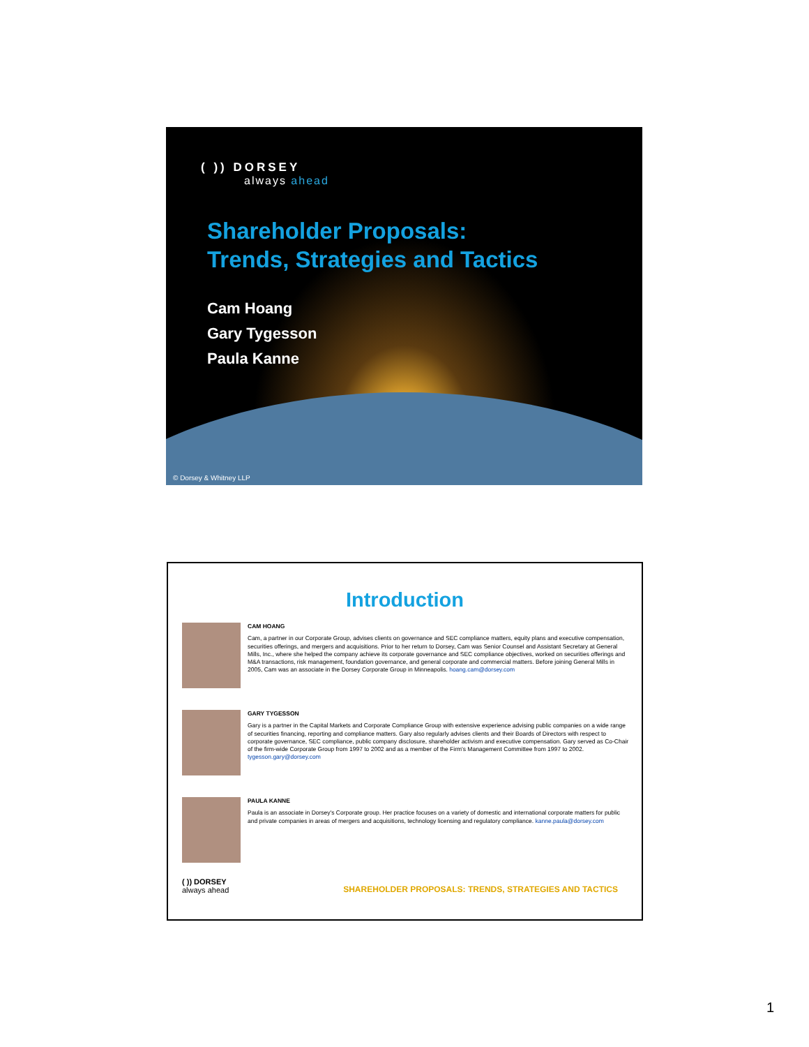( )) DORSEY
always ahead
Shareholder Proposals:
Trends, Strategies and Tactics
Cam Hoang
Gary Tygesson
Paula Kanne
© Dorsey & Whitney LLP
Introduction
CAM HOANG
Cam, a partner in our Corporate Group, advises clients on governance and SEC compliance matters, equity plans and executive compensation, securities offerings, and mergers and acquisitions. Prior to her return to Dorsey, Cam was Senior Counsel and Assistant Secretary at General Mills, Inc., where she helped the company achieve its corporate governance and SEC compliance objectives, worked on securities offerings and M&A transactions, risk management, foundation governance, and general corporate and commercial matters. Before joining General Mills in 2005, Cam was an associate in the Dorsey Corporate Group in Minneapolis. hoang.cam@dorsey.com
GARY TYGESSON
Gary is a partner in the Capital Markets and Corporate Compliance Group with extensive experience advising public companies on a wide range of securities financing, reporting and compliance matters. Gary also regularly advises clients and their Boards of Directors with respect to corporate governance, SEC compliance, public company disclosure, shareholder activism and executive compensation. Gary served as Co-Chair of the firm-wide Corporate Group from 1997 to 2002 and as a member of the Firm's Management Committee from 1997 to 2002. tygesson.gary@dorsey.com
PAULA KANNE
Paula is an associate in Dorsey's Corporate group. Her practice focuses on a variety of domestic and international corporate matters for public and private companies in areas of mergers and acquisitions, technology licensing and regulatory compliance. kanne.paula@dorsey.com
( )) DORSEY
always ahead
SHAREHOLDER PROPOSALS: TRENDS, STRATEGIES AND TACTICS
1